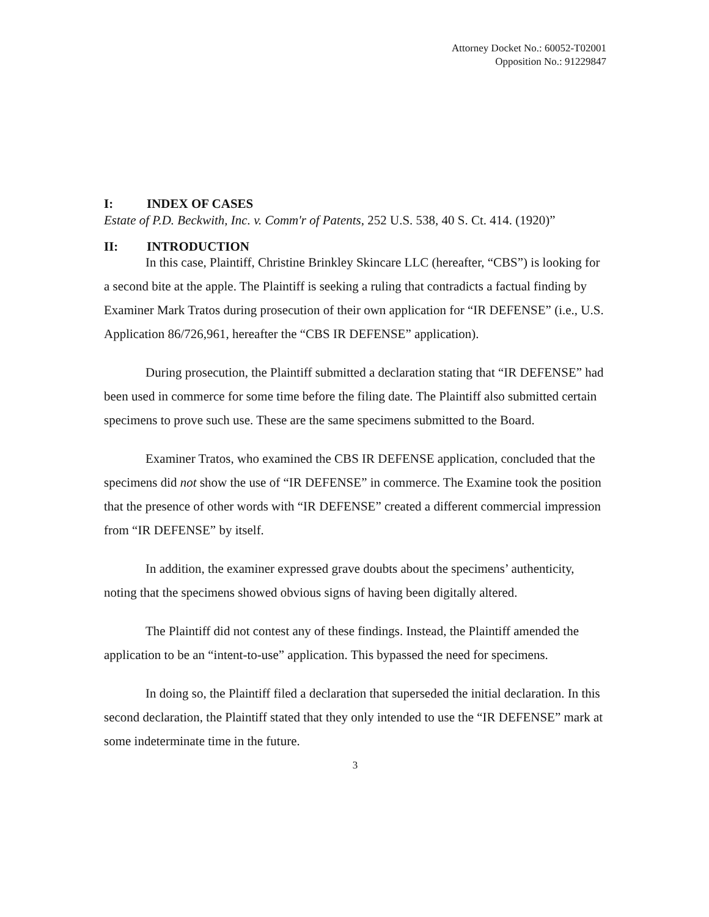Attorney Docket No.: 60052-T02001
Opposition No.: 91229847
I: INDEX OF CASES
Estate of P.D. Beckwith, Inc. v. Comm'r of Patents, 252 U.S. 538, 40 S. Ct. 414. (1920)”
II: INTRODUCTION
In this case, Plaintiff, Christine Brinkley Skincare LLC (hereafter, “CBS”) is looking for a second bite at the apple. The Plaintiff is seeking a ruling that contradicts a factual finding by Examiner Mark Tratos during prosecution of their own application for “IR DEFENSE” (i.e., U.S. Application 86/726,961, hereafter the “CBS IR DEFENSE” application).
During prosecution, the Plaintiff submitted a declaration stating that “IR DEFENSE” had been used in commerce for some time before the filing date. The Plaintiff also submitted certain specimens to prove such use. These are the same specimens submitted to the Board.
Examiner Tratos, who examined the CBS IR DEFENSE application, concluded that the specimens did not show the use of “IR DEFENSE” in commerce. The Examine took the position that the presence of other words with “IR DEFENSE” created a different commercial impression from “IR DEFENSE” by itself.
In addition, the examiner expressed grave doubts about the specimens’ authenticity, noting that the specimens showed obvious signs of having been digitally altered.
The Plaintiff did not contest any of these findings. Instead, the Plaintiff amended the application to be an “intent-to-use” application. This bypassed the need for specimens.
In doing so, the Plaintiff filed a declaration that superseded the initial declaration. In this second declaration, the Plaintiff stated that they only intended to use the “IR DEFENSE” mark at some indeterminate time in the future.
3